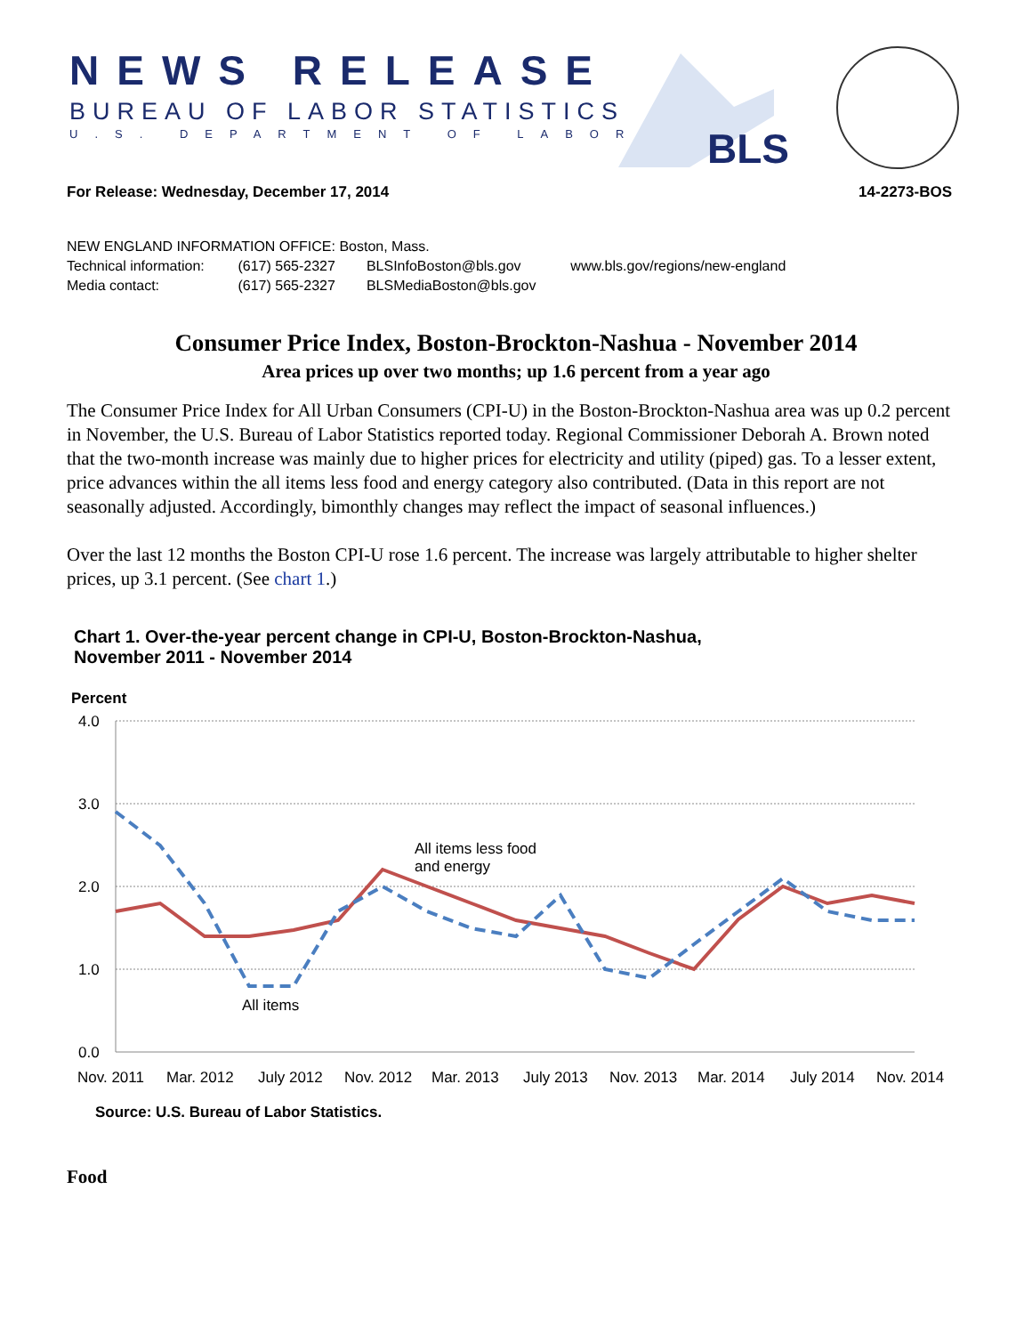NEWS RELEASE
BUREAU OF LABOR STATISTICS
U.S. DEPARTMENT OF LABOR BLS
For Release: Wednesday, December 17, 2014 14-2273-BOS
NEW ENGLAND INFORMATION OFFICE: Boston, Mass.
Technical information: (617) 565-2327 BLSInfoBoston@bls.gov www.bls.gov/regions/new-england
Media contact: (617) 565-2327 BLSMediaBoston@bls.gov
Consumer Price Index, Boston-Brockton-Nashua - November 2014
Area prices up over two months; up 1.6 percent from a year ago
The Consumer Price Index for All Urban Consumers (CPI-U) in the Boston-Brockton-Nashua area was up 0.2 percent in November, the U.S. Bureau of Labor Statistics reported today. Regional Commissioner Deborah A. Brown noted that the two-month increase was mainly due to higher prices for electricity and utility (piped) gas. To a lesser extent, price advances within the all items less food and energy category also contributed. (Data in this report are not seasonally adjusted. Accordingly, bimonthly changes may reflect the impact of seasonal influences.)
Over the last 12 months the Boston CPI-U rose 1.6 percent. The increase was largely attributable to higher shelter prices, up 3.1 percent. (See chart 1.)
Chart 1. Over-the-year percent change in CPI-U, Boston-Brockton-Nashua,
November 2011 - November 2014
Percent
4.0
3.0
2.0
1.0
0.0
All items less food
and energy
All items
Nov. 2011
Mar. 2012
July 2012
Nov. 2012
Mar. 2013
July 2013
Nov. 2013
Mar. 2014
July 2014
Nov. 2014
Source: U.S. Bureau of Labor Statistics.
Food